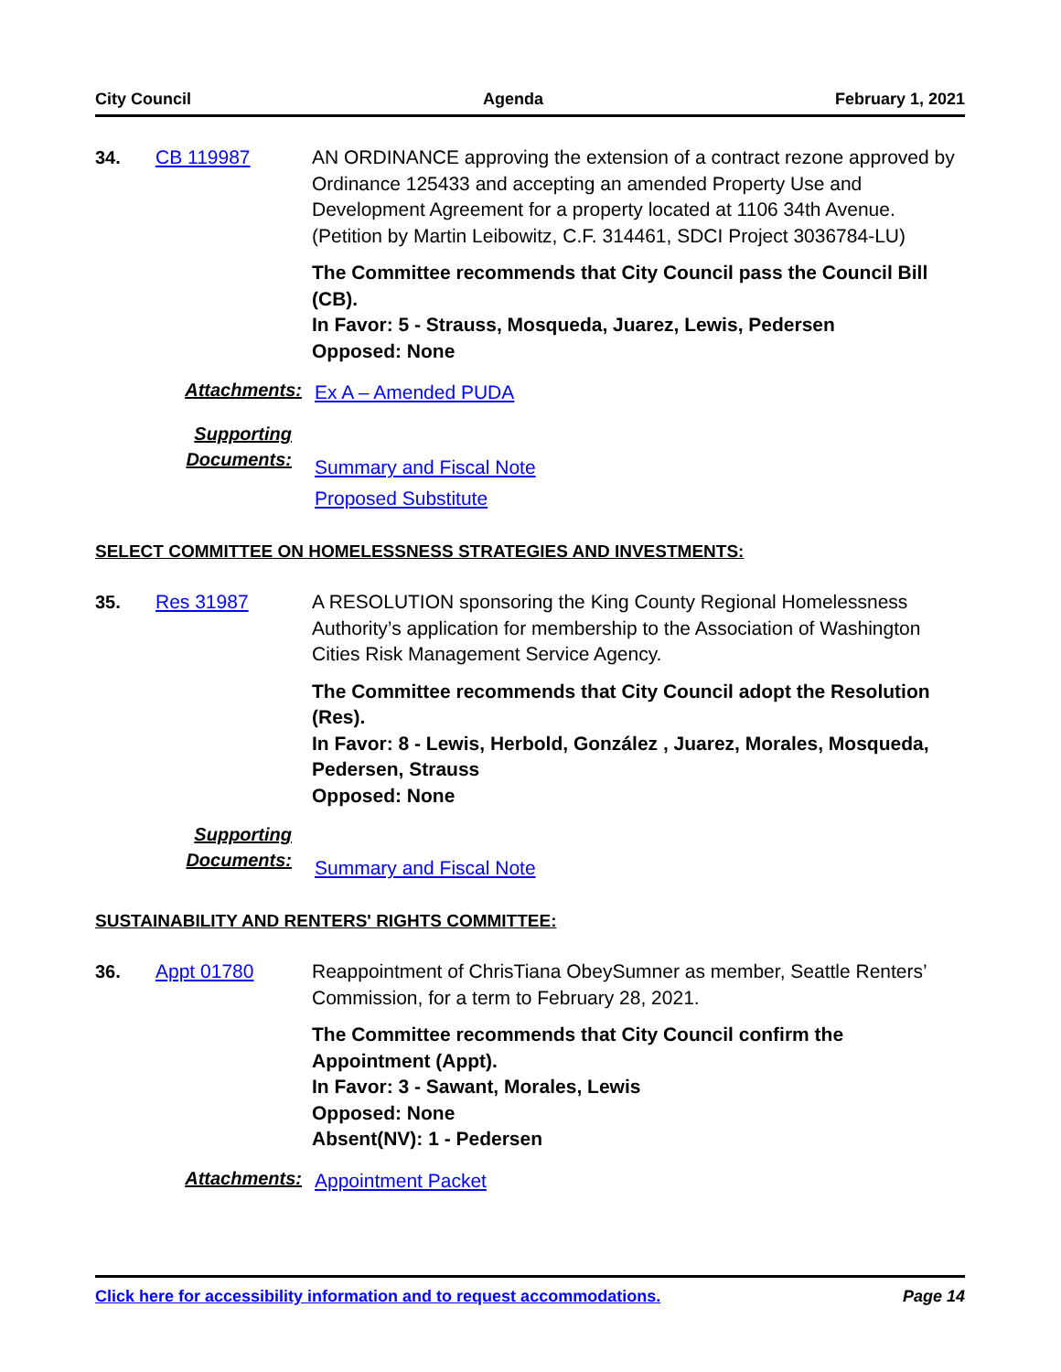City Council Agenda February 1, 2021
34. CB 119987 AN ORDINANCE approving the extension of a contract rezone approved by Ordinance 125433 and accepting an amended Property Use and Development Agreement for a property located at 1106 34th Avenue. (Petition by Martin Leibowitz, C.F. 314461, SDCI Project 3036784-LU)
The Committee recommends that City Council pass the Council Bill (CB).
In Favor: 5 - Strauss, Mosqueda, Juarez, Lewis, Pedersen
Opposed: None
Attachments:
Ex A – Amended PUDA
Supporting Documents:
Summary and Fiscal Note
Proposed Substitute
SELECT COMMITTEE ON HOMELESSNESS STRATEGIES AND INVESTMENTS:
35. Res 31987 A RESOLUTION sponsoring the King County Regional Homelessness Authority’s application for membership to the Association of Washington Cities Risk Management Service Agency.
The Committee recommends that City Council adopt the Resolution (Res).
In Favor: 8 - Lewis, Herbold, González , Juarez, Morales, Mosqueda, Pedersen, Strauss
Opposed: None
Supporting Documents:
Summary and Fiscal Note
SUSTAINABILITY AND RENTERS' RIGHTS COMMITTEE:
36. Appt 01780 Reappointment of ChrisTiana ObeySumner as member, Seattle Renters’ Commission, for a term to February 28, 2021.
The Committee recommends that City Council confirm the Appointment (Appt).
In Favor: 3 - Sawant, Morales, Lewis
Opposed: None
Absent(NV): 1 - Pedersen
Attachments:
Appointment Packet
Click here for accessibility information and to request accommodations. Page 14